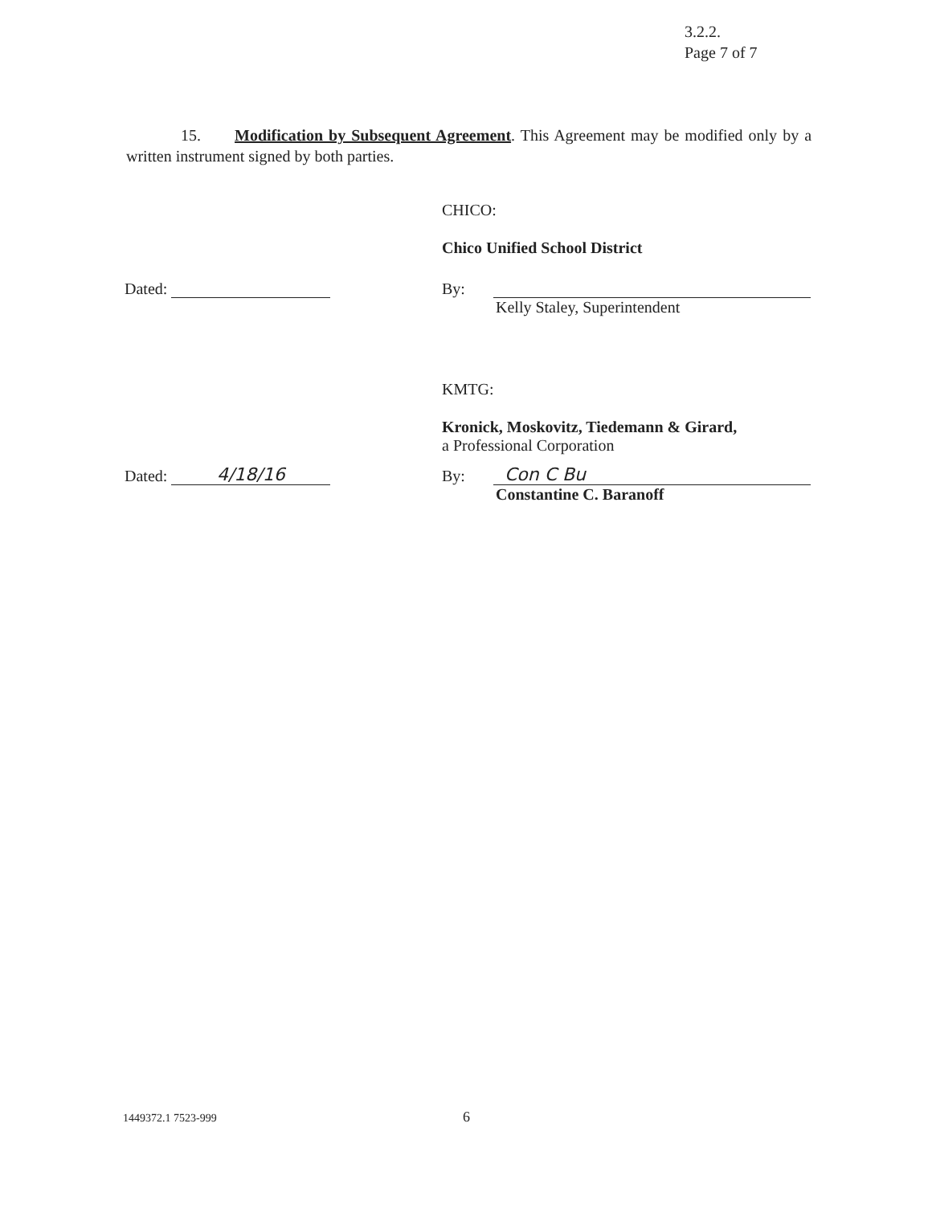3.2.2.
Page 7 of 7
15. Modification by Subsequent Agreement. This Agreement may be modified only by a written instrument signed by both parties.
CHICO:
Chico Unified School District
Dated: By:
Kelly Staley, Superintendent
KMTG:
Kronick, Moskovitz, Tiedemann & Girard,
a Professional Corporation
Dated: 4/18/16 By: Con C Bu
Constantine C. Baranoff
1449372.1 7523-999 6